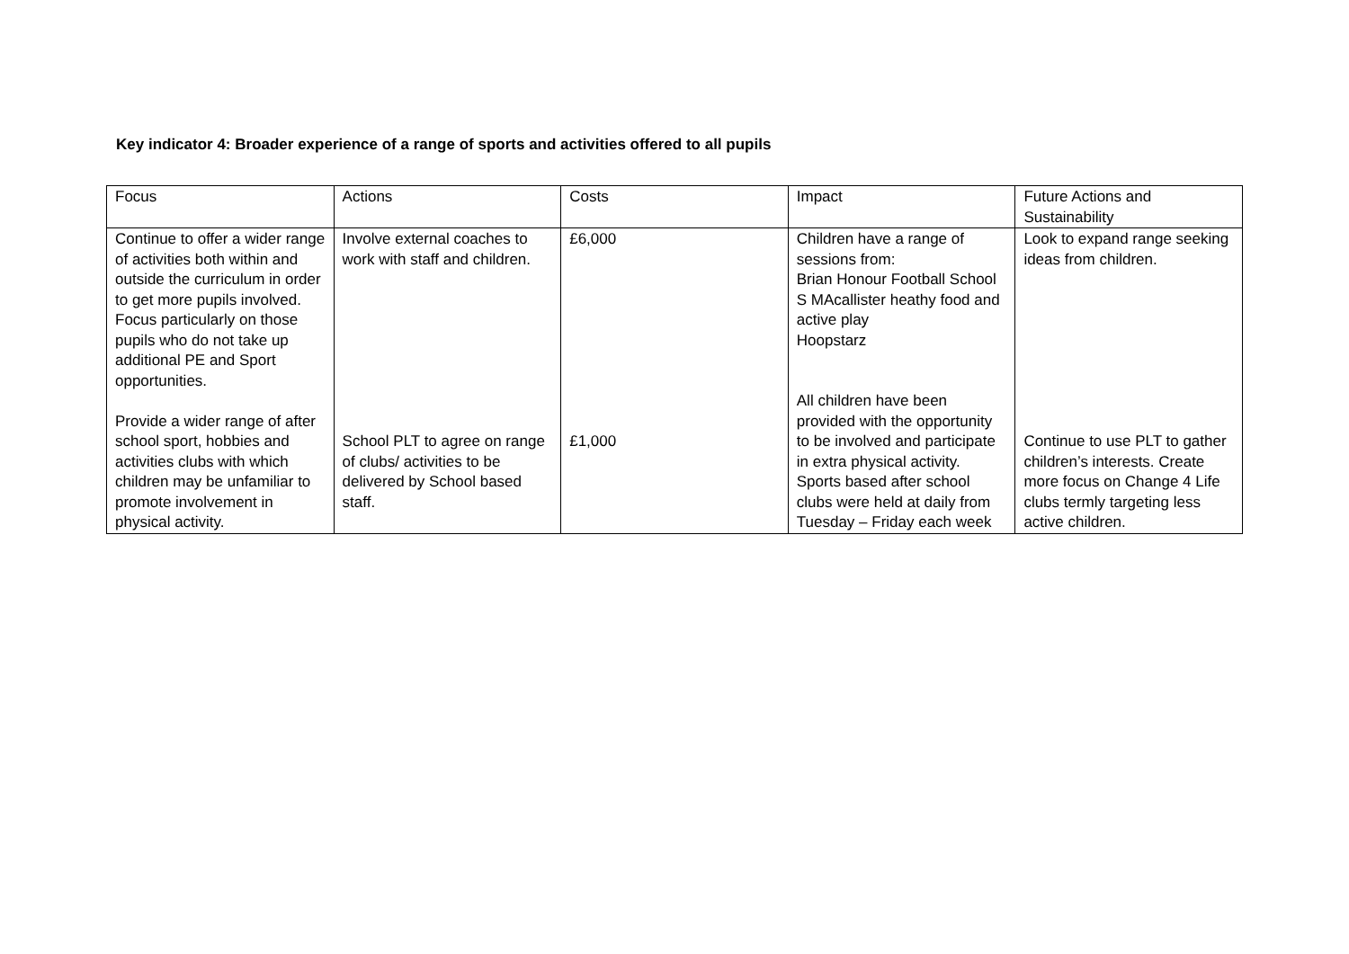Key indicator 4: Broader experience of a range of sports and activities offered to all pupils
| Focus | Actions | Costs | Impact | Future Actions and Sustainability |
| Continue to offer a wider range of activities both within and outside the curriculum in order to get more pupils involved. Focus particularly on those pupils who do not take up additional PE and Sport opportunities. Provide a wider range of after school sport, hobbies and activities clubs with which children may be unfamiliar to promote involvement in physical activity. | Involve external coaches to work with staff and children. School PLT to agree on range of clubs/ activities to be delivered by School based staff. | £6,000 £1,000 | Children have a range of sessions from: Brian Honour Football School S MAcallister heathy food and active play Hoopstarz All children have been provided with the opportunity to be involved and participate in extra physical activity. Sports based after school clubs were held at daily from Tuesday – Friday each week | Look to expand range seeking ideas from children. Continue to use PLT to gather children’s interests. Create more focus on Change 4 Life clubs termly targeting less active children. |